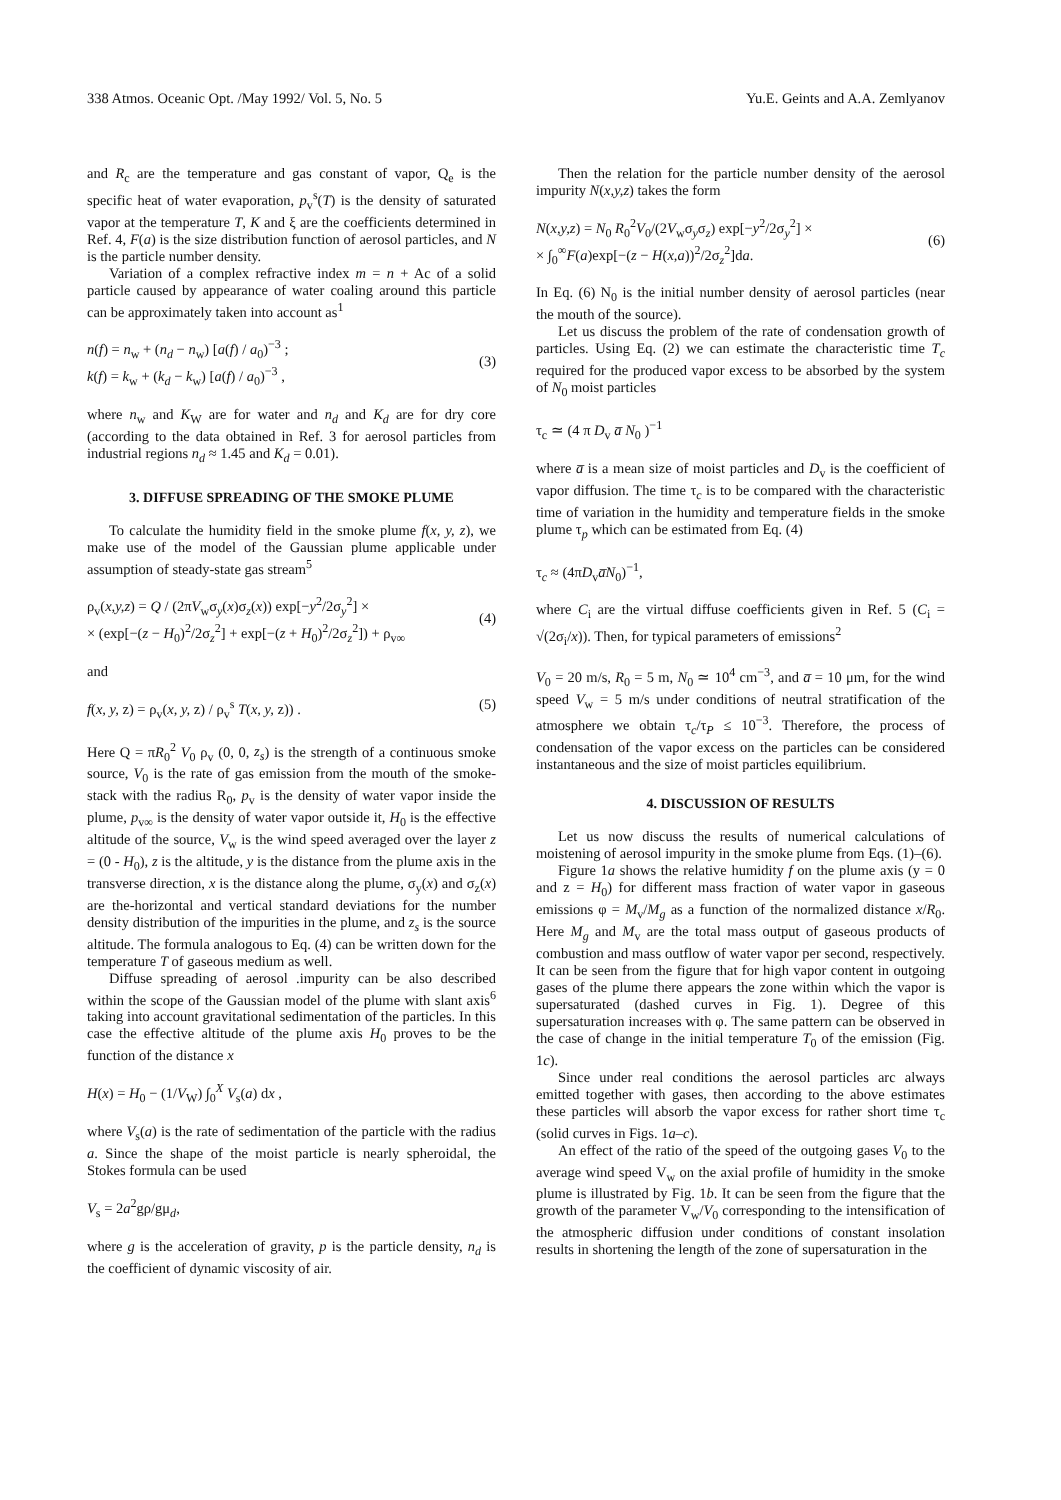338 Atmos. Oceanic Opt. /May 1992/ Vol. 5, No. 5 Yu.E. Geints and A.A. Zemlyanov
and R<sub>c</sub> are the temperature and gas constant of vapor, Q<sub>e</sub> is the specific heat of water evaporation, p<sub>v</sub><sup>s</sup>(T) is the density of saturated vapor at the temperature T, K and ξ are the coefficients determined in Ref. 4, F(a) is the size distribution function of aerosol particles, and N is the particle number density.
Variation of a complex refractive index m = n + Ac of a solid particle caused by appearance of water coaling around this particle can be approximately taken into account as<sup>1</sup>
n(f) = n<sub>w</sub> + (n<sub>d</sub> − n<sub>w</sub>) [a(f) / a<sub>0</sub>)<sup>−3</sup> ;
k(f) = k<sub>w</sub> + (k<sub>d</sub> − k<sub>w</sub>) [a(f) / a<sub>0</sub>)<sup>−3</sup> ,
(3)
where n<sub>w</sub> and K<sub>W</sub> are for water and n<sub>d</sub> and K<sub>d</sub> are for dry core (according to the data obtained in Ref. 3 for aerosol particles from industrial regions n<sub>d</sub> ≈ 1.45 and K<sub>d</sub> = 0.01).
3. DIFFUSE SPREADING OF THE SMOKE PLUME
To calculate the humidity field in the smoke plume f(x, y, z), we make use of the model of the Gaussian plume applicable under assumption of steady-state gas stream<sup>5</sup>
ρ<sub>v</sub>(x,y,z) = Q / (2πV<sub>w</sub>σ<sub>y</sub>(x)σ<sub>z</sub>(x)) exp[−y<sup>2</sup>/2σ<sub>y</sub><sup>2</sup>] ×
× (exp[−(z − H<sub>0</sub>)<sup>2</sup>/2σ<sub>z</sub><sup>2</sup>] + exp[−(z + H<sub>0</sub>)<sup>2</sup>/2σ<sub>z</sub><sup>2</sup>]) + ρ<sub>v∞</sub>
(4)
and
f(x, y, z) = ρ<sub>v</sub>(x, y, z) / ρ<sub>v</sub><sup>s</sup> T(x, y, z)) . (5)
Here Q = πR<sub>0</sub><sup>2</sup> V<sub>0</sub> ρ<sub>v</sub> (0, 0, z<sub>s</sub>) is the strength of a continuous smoke source, V<sub>0</sub> is the rate of gas emission from the mouth of the smoke-stack with the radius R<sub>0</sub>, p<sub>v</sub> is the density of water vapor inside the plume, p<sub>v∞</sub> is the density of water vapor outside it, H<sub>0</sub> is the effective altitude of the source, V<sub>w</sub> is the wind speed averaged over the layer z = (0 - H<sub>0</sub>), z is the altitude, y is the distance from the plume axis in the transverse direction, x is the distance along the plume, σ<sub>y</sub>(x) and σ<sub>z</sub>(x) are the-horizontal and vertical standard deviations for the number density distribution of the impurities in the plume, and z<sub>s</sub> is the source altitude. The formula analogous to Eq. (4) can be written down for the temperature T of gaseous medium as well.
Diffuse spreading of aerosol .impurity can be also described within the scope of the Gaussian model of the plume with slant axis<sup>6</sup> taking into account gravitational sedimentation of the particles. In this case the effective altitude of the plume axis H<sub>0</sub> proves to be the function of the distance x
H(x) = H<sub>0</sub> − (1/V<sub>W</sub>) ∫<sub>0</sub><sup>X</sup> V<sub>s</sub>(a) dx ,
where V<sub>s</sub>(a) is the rate of sedimentation of the particle with the radius a. Since the shape of the moist particle is nearly spheroidal, the Stokes formula can be used
V<sub>s</sub> = 2a<sup>2</sup>gρ/gμ<sub>d</sub>,
where g is the acceleration of gravity, p is the particle density, n<sub>d</sub> is the coefficient of dynamic viscosity of air.
Then the relation for the particle number density of the aerosol impurity N(x,y,z) takes the form
N(x,y,z) = N<sub>0</sub> R<sub>0</sub><sup>2</sup>V<sub>0</sub>/(2V<sub>w</sub>σ<sub>y</sub>σ<sub>z</sub>) exp[−y<sup>2</sup>/2σ<sub>y</sub><sup>2</sup>] ×
× ∫<sub>0</sub><sup>∞</sup>F(a)exp[−(z − H(x,a))<sup>2</sup>/2σ<sub>z</sub><sup>2</sup>]da.
(6)
In Eq. (6) N<sub>0</sub> is the initial number density of aerosol particles (near the mouth of the source).
Let us discuss the problem of the rate of condensation growth of particles. Using Eq. (2) we can estimate the characteristic time T<sub>c</sub> required for the produced vapor excess to be absorbed by the system of N<sub>0</sub> moist particles
τ<sub>c</sub> ≃ (4 π D<sub>v</sub> a̅ N<sub>0</sub> )<sup>−1</sup>
where a̅ is a mean size of moist particles and D<sub>v</sub> is the coefficient of vapor diffusion. The time τ<sub>c</sub> is to be compared with the characteristic time of variation in the humidity and temperature fields in the smoke plume τ<sub>p</sub> which can be estimated from Eq. (4)
τ<sub>c</sub> ≈ (4πD<sub>v</sub>a̅N<sub>0</sub>)<sup>−1</sup>,
where C<sub>i</sub> are the virtual diffuse coefficients given in Ref. 5 (C<sub>i</sub> = √(2σ<sub>i</sub>/x)). Then, for typical parameters of emissions<sup>2</sup>
V<sub>0</sub> = 20 m/s, R<sub>0</sub> = 5 m, N<sub>0</sub> ≃ 10<sup>4</sup> cm<sup>−3</sup>, and a̅ = 10 μm, for the wind speed V<sub>w</sub> = 5 m/s under conditions of neutral stratification of the atmosphere we obtain τ<sub>c</sub>/τ<sub>P</sub> ≤ 10<sup>−3</sup>. Therefore, the process of condensation of the vapor excess on the particles can be considered instantaneous and the size of moist particles equilibrium.
4. DISCUSSION OF RESULTS
Let us now discuss the results of numerical calculations of moistening of aerosol impurity in the smoke plume from Eqs. (1)–(6).
Figure 1a shows the relative humidity f on the plume axis (y = 0 and z = H<sub>0</sub>) for different mass fraction of water vapor in gaseous emissions φ = M<sub>v</sub>/M<sub>g</sub> as a function of the normalized distance x/R<sub>0</sub>. Here M<sub>g</sub> and M<sub>v</sub> are the total mass output of gaseous products of combustion and mass outflow of water vapor per second, respectively. It can be seen from the figure that for high vapor content in outgoing gases of the plume there appears the zone within which the vapor is supersaturated (dashed curves in Fig. 1). Degree of this supersaturation increases with φ. The same pattern can be observed in the case of change in the initial temperature T<sub>0</sub> of the emission (Fig. 1c).
Since under real conditions the aerosol particles arc always emitted together with gases, then according to the above estimates these particles will absorb the vapor excess for rather short time τ<sub>c</sub> (solid curves in Figs. 1a–c).
An effect of the ratio of the speed of the outgoing gases V<sub>0</sub> to the average wind speed V<sub>w</sub> on the axial profile of humidity in the smoke plume is illustrated by Fig. 1b. It can be seen from the figure that the growth of the parameter V<sub>w</sub>/V<sub>0</sub> corresponding to the intensification of the atmospheric diffusion under conditions of constant insolation results in shortening the length of the zone of supersaturation in the